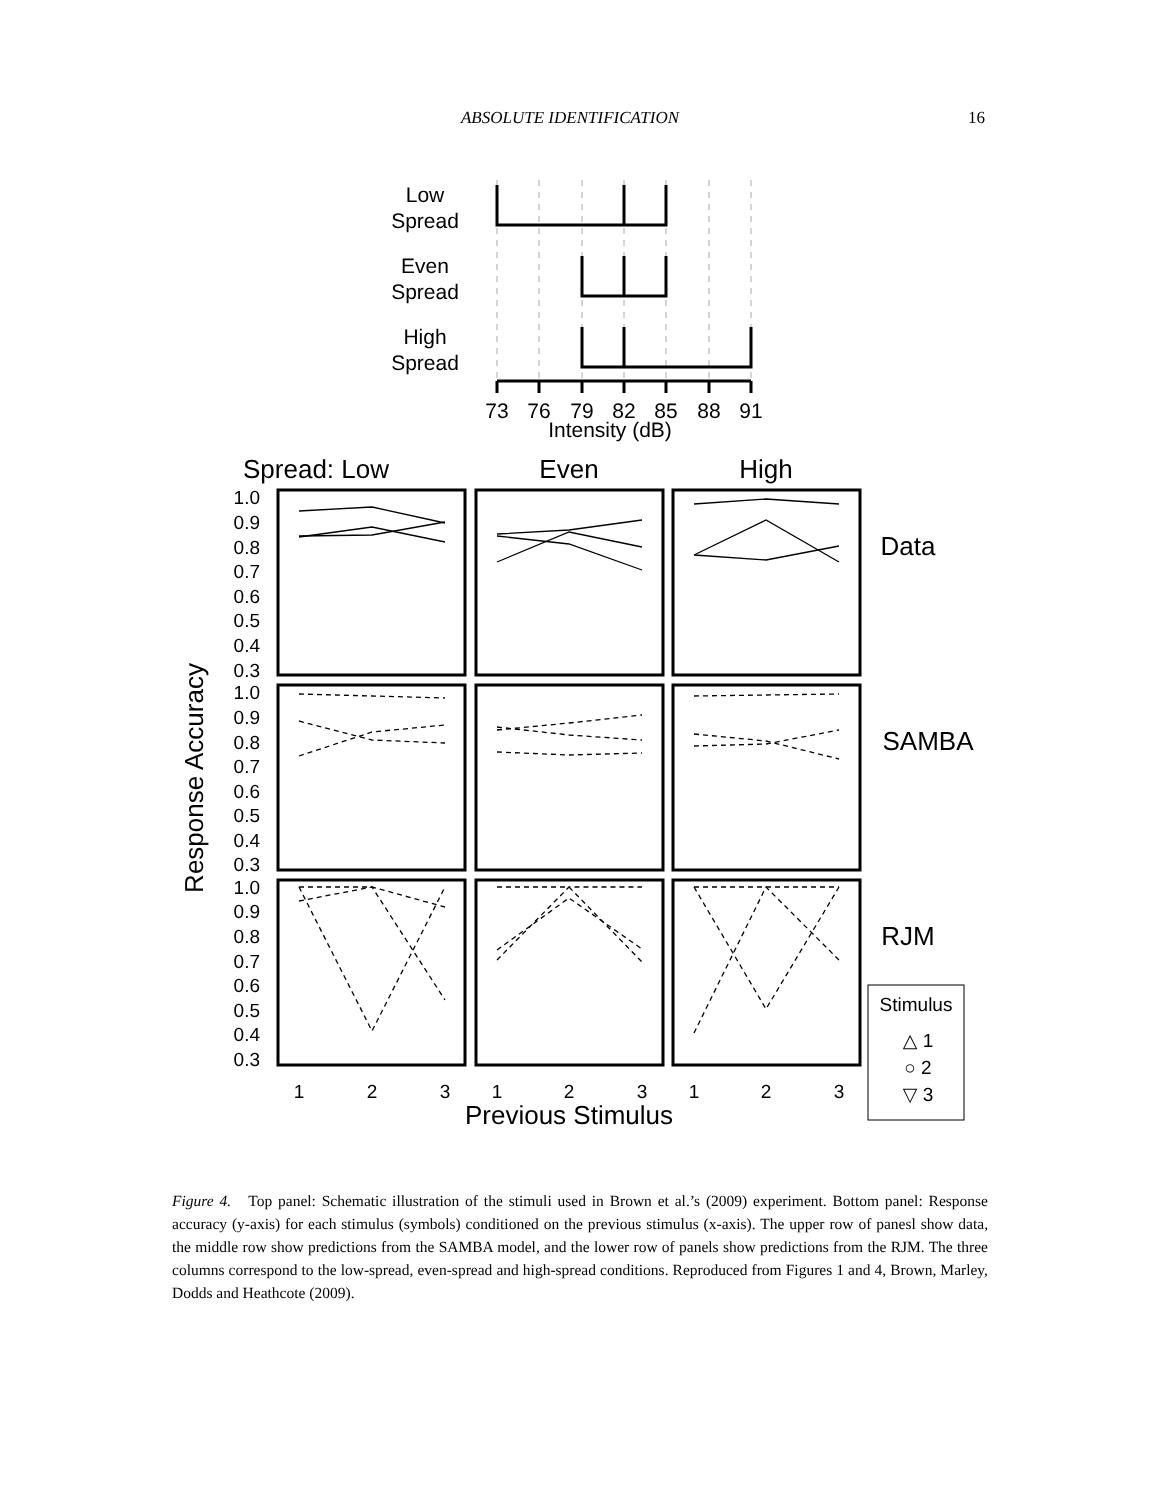ABSOLUTE IDENTIFICATION 16
Low
Spread
Even
Spread
High
Spread
73
76
79
82
85
88
91
Intensity (dB)
Spread: Low
Even
High
Data
SAMBA
RJM
Previous Stimulus
Response Accuracy
1.0
0.9
0.8
0.7
0.6
0.5
0.4
0.3
1.0
0.9
0.8
0.7
0.6
0.5
0.4
0.3
1.0
0.9
0.8
0.7
0.6
0.5
0.4
0.3
1
2
3
1
2
3
1
2
3
Stimulus
△ 1
○ 2
▽ 3
Figure 4. Top panel: Schematic illustration of the stimuli used in Brown et al.’s (2009) experiment. Bottom panel: Response accuracy (y-axis) for each stimulus (symbols) conditioned on the previous stimulus (x-axis). The upper row of panesl show data, the middle row show predictions from the SAMBA model, and the lower row of panels show predictions from the RJM. The three columns correspond to the low-spread, even-spread and high-spread conditions. Reproduced from Figures 1 and 4, Brown, Marley, Dodds and Heathcote (2009).